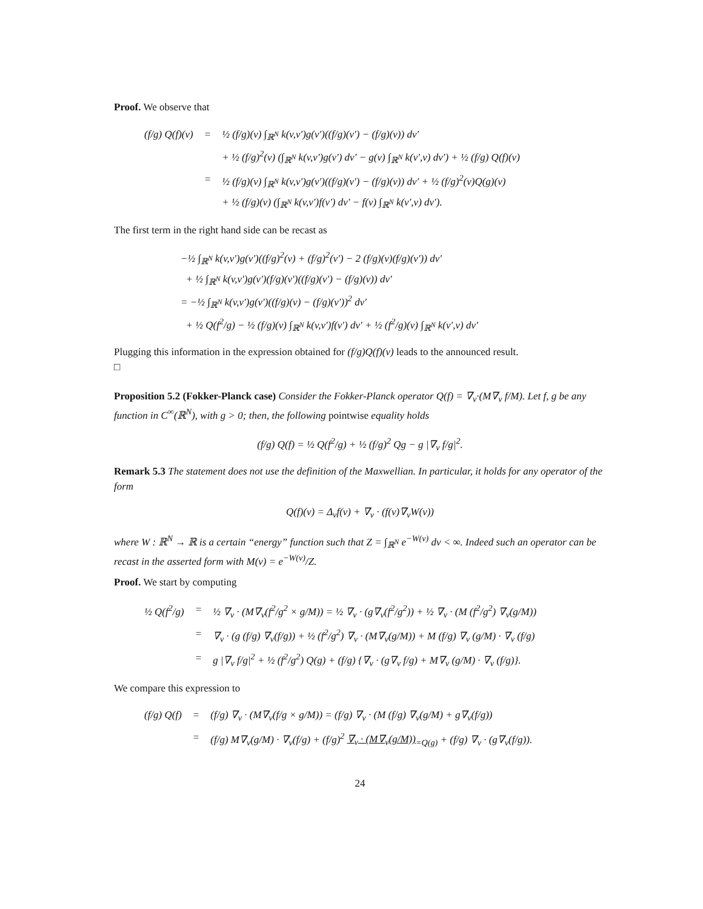Proof. We observe that
| (f/g) Q(f)(v) | = | ½ (f/g)(v) ∫<sub>ℝ<sup>N</sup></sub> k(v,v′)g(v′)((f/g)(v′) − (f/g)(v)) dv′ + ½ (f/g)<sup>2</sup>(v) (∫<sub>ℝ<sup>N</sup></sub> k(v,v′)g(v′) dv′ − g(v) ∫<sub>ℝ<sup>N</sup></sub> k(v′,v) dv′) + ½ (f/g) Q(f)(v) |
| | = | ½ (f/g)(v) ∫<sub>ℝ<sup>N</sup></sub> k(v,v′)g(v′)((f/g)(v′) − (f/g)(v)) dv′ + ½ (f/g)<sup>2</sup>(v)Q(g)(v) + ½ (f/g)(v) (∫<sub>ℝ<sup>N</sup></sub> k(v,v′)f(v′) dv′ − f(v) ∫<sub>ℝ<sup>N</sup></sub> k(v′,v) dv′). |
The first term in the right hand side can be recast as
−½ ∫<sub>ℝ<sup>N</sup></sub> k(v,v′)g(v′)((f/g)<sup>2</sup>(v) + (f/g)<sup>2</sup>(v′) − 2 (f/g)(v)(f/g)(v′)) dv′
+ ½ ∫<sub>ℝ<sup>N</sup></sub> k(v,v′)g(v′)(f/g)(v′)((f/g)(v′) − (f/g)(v)) dv′
= −½ ∫<sub>ℝ<sup>N</sup></sub> k(v,v′)g(v′)((f/g)(v) − (f/g)(v′))<sup>2</sup> dv′
+ ½ Q(f<sup>2</sup>/g) − ½ (f/g)(v) ∫<sub>ℝ<sup>N</sup></sub> k(v,v′)f(v′) dv′ + ½ (f<sup>2</sup>/g)(v) ∫<sub>ℝ<sup>N</sup></sub> k(v′,v) dv′
Plugging this information in the expression obtained for (f/g)Q(f)(v) leads to the announced result.
□
Proposition 5.2 (Fokker-Planck case) Consider the Fokker-Planck operator Q(f) = ∇<sub>v</sub>·(M∇<sub>v</sub> f/M). Let f, g be any function in C<sup>∞</sup>(ℝ<sup>N</sup>), with g > 0; then, the following pointwise equality holds
(f/g) Q(f) = ½ Q(f<sup>2</sup>/g) + ½ (f/g)<sup>2</sup> Qg − g |∇<sub>v</sub> f/g|<sup>2</sup>.
Remark 5.3 The statement does not use the definition of the Maxwellian. In particular, it holds for any operator of the form
Q(f)(v) = Δ<sub>v</sub>f(v) + ∇<sub>v</sub> · (f(v)∇<sub>v</sub>W(v))
where W : ℝ<sup>N</sup> → ℝ is a certain “energy” function such that Z = ∫<sub>ℝ<sup>N</sup></sub> e<sup>−W(v)</sup> dv < ∞. Indeed such an operator can be recast in the asserted form with M(v) = e<sup>−W(v)</sup>/Z.
Proof. We start by computing
| ½ Q(f<sup>2</sup>/g) | = | ½ ∇<sub>v</sub> · (M∇<sub>v</sub>(f<sup>2</sup>/g<sup>2</sup> × g/M)) = ½ ∇<sub>v</sub> · (g∇<sub>v</sub>(f<sup>2</sup>/g<sup>2</sup>)) + ½ ∇<sub>v</sub> · (M (f<sup>2</sup>/g<sup>2</sup>) ∇<sub>v</sub>(g/M)) |
| | = | ∇<sub>v</sub> · (g (f/g) ∇<sub>v</sub>(f/g)) + ½ (f<sup>2</sup>/g<sup>2</sup>) ∇<sub>v</sub> · (M∇<sub>v</sub>(g/M)) + M (f/g) ∇<sub>v</sub> (g/M) · ∇<sub>v</sub> (f/g) |
| | = | g /∇<sub>v</sub> f/g/<sup>2</sup> + ½ (f<sup>2</sup>/g<sup>2</sup>) Q(g) + (f/g) {∇<sub>v</sub> · (g∇<sub>v</sub> f/g) + M∇<sub>v</sub> (g/M) · ∇<sub>v</sub> (f/g)}. |
We compare this expression to
| (f/g) Q(f) | = | (f/g) ∇<sub>v</sub> · (M∇<sub>v</sub>(f/g × g/M)) = (f/g) ∇<sub>v</sub> · (M (f/g) ∇<sub>v</sub>(g/M) + g∇<sub>v</sub>(f/g)) |
| | = | (f/g) M∇<sub>v</sub>(g/M) · ∇<sub>v</sub>(f/g) + (f/g)<sup>2</sup> ∇<sub>v</sub> · (M∇<sub>v</sub>(g/M))<sub>=Q(g)</sub> + (f/g) ∇<sub>v</sub> · (g∇<sub>v</sub>(f/g)). |
24